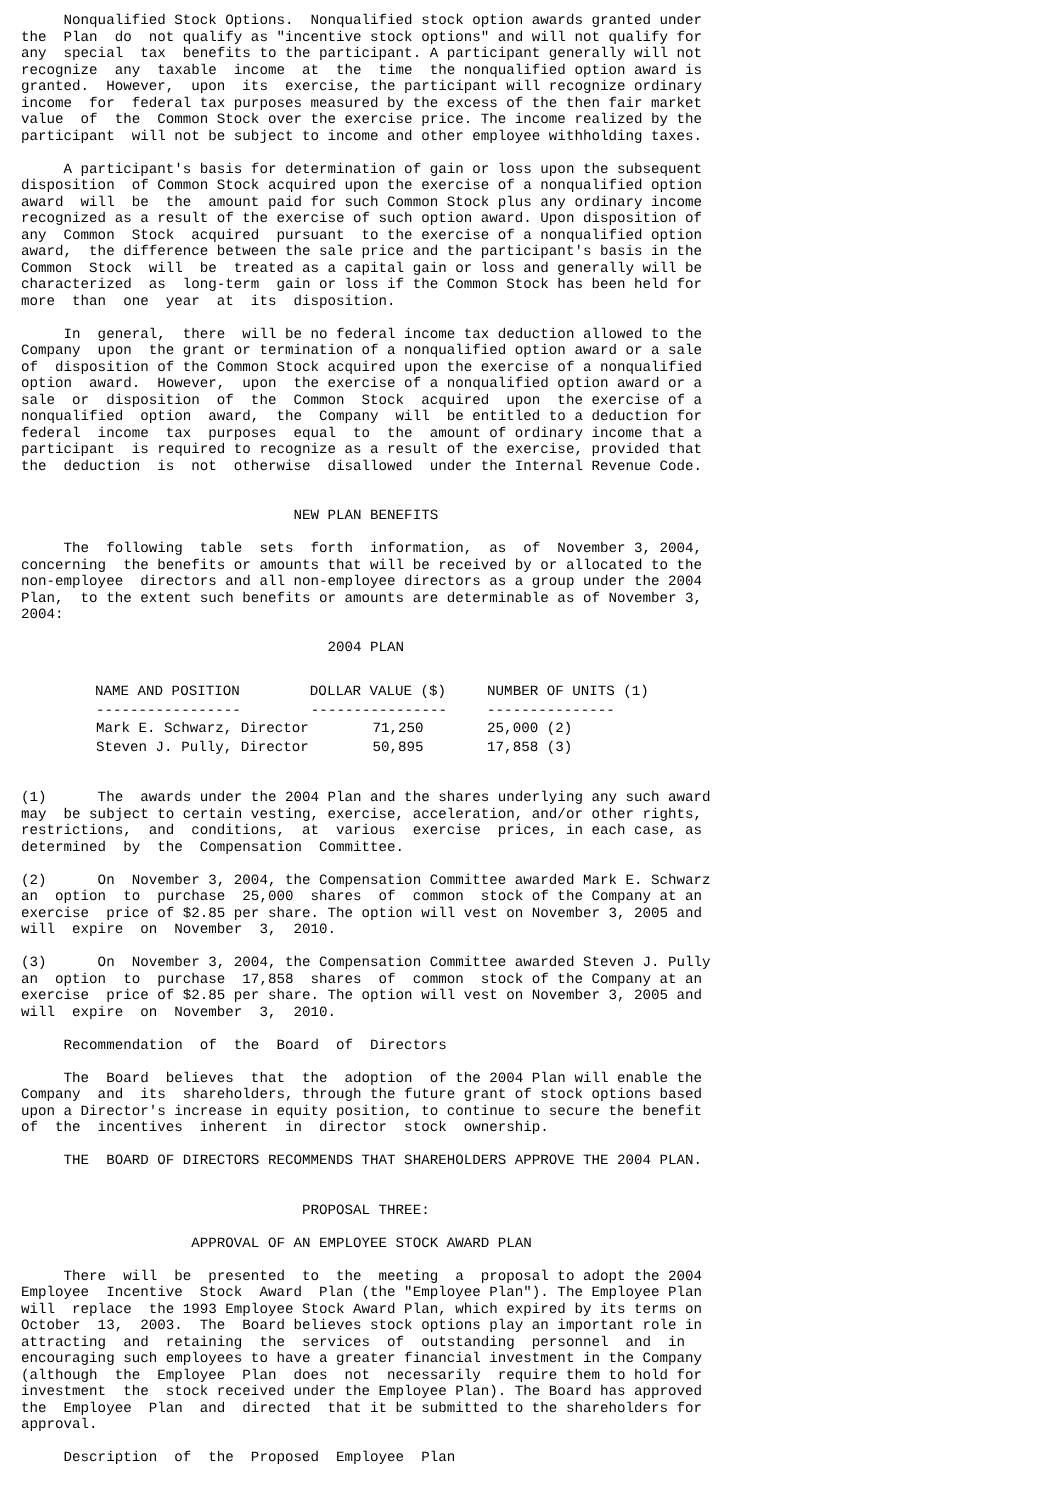Nonqualified Stock Options.  Nonqualified stock option awards granted under
the  Plan  do  not qualify as "incentive stock options" and will not qualify for
any  special  tax  benefits to the participant. A participant generally will not
recognize  any  taxable  income  at  the  time  the nonqualified option award is
granted.  However,  upon  its  exercise, the participant will recognize ordinary
income  for  federal tax purposes measured by the excess of the then fair market
value  of  the  Common Stock over the exercise price. The income realized by the
participant  will not be subject to income and other employee withholding taxes.

     A participant's basis for determination of gain or loss upon the subsequent
disposition  of Common Stock acquired upon the exercise of a nonqualified option
award  will  be  the  amount paid for such Common Stock plus any ordinary income
recognized as a result of the exercise of such option award. Upon disposition of
any  Common  Stock  acquired  pursuant  to the exercise of a nonqualified option
award,  the difference between the sale price and the participant's basis in the
Common  Stock  will  be  treated as a capital gain or loss and generally will be
characterized  as  long-term  gain or loss if the Common Stock has been held for
more  than  one  year  at  its  disposition.

     In  general,  there  will be no federal income tax deduction allowed to the
Company  upon  the grant or termination of a nonqualified option award or a sale
of  disposition of the Common Stock acquired upon the exercise of a nonqualified
option  award.  However,  upon  the exercise of a nonqualified option award or a
sale  or  disposition  of  the  Common  Stock  acquired  upon  the exercise of a
nonqualified  option  award,  the  Company  will  be entitled to a deduction for
federal  income  tax  purposes  equal  to  the  amount of ordinary income that a
participant  is required to recognize as a result of the exercise, provided that
the  deduction  is  not  otherwise  disallowed  under the Internal Revenue Code.


                                NEW PLAN BENEFITS

     The  following  table  sets  forth  information,  as  of  November 3, 2004,
concerning  the benefits or amounts that will be received by or allocated to the
non-employee  directors and all non-employee directors as a group under the 2004
Plan,  to the extent such benefits or amounts are determinable as of November 3,
2004:

                                    2004 PLAN
| NAME AND POSITION | DOLLAR VALUE ($) | NUMBER OF UNITS (1) |
| --- | --- | --- |
| ----------------- | ---------------- | --------------- |
| Mark E. Schwarz, Director | 71,250 | 25,000 (2) |
| Steven J. Pully, Director | 50,895 | 17,858 (3) |
(1)      The  awards under the 2004 Plan and the shares underlying any such award
may  be subject to certain vesting, exercise, acceleration, and/or other rights,
restrictions,  and  conditions,  at  various  exercise  prices, in each case, as
determined  by  the  Compensation  Committee.

(2)      On  November 3, 2004, the Compensation Committee awarded Mark E. Schwarz
an  option  to  purchase  25,000  shares  of  common  stock of the Company at an
exercise  price of $2.85 per share. The option will vest on November 3, 2005 and
will  expire  on  November  3,  2010.

(3)      On  November 3, 2004, the Compensation Committee awarded Steven J. Pully
an  option  to  purchase  17,858  shares  of  common  stock of the Company at an
exercise  price of $2.85 per share. The option will vest on November 3, 2005 and
will  expire  on  November  3,  2010.

     Recommendation  of  the  Board  of  Directors

     The  Board  believes  that  the  adoption  of the 2004 Plan will enable the
Company  and  its  shareholders, through the future grant of stock options based
upon a Director's increase in equity position, to continue to secure the benefit
of  the  incentives  inherent  in  director  stock  ownership.

     THE  BOARD OF DIRECTORS RECOMMENDS THAT SHAREHOLDERS APPROVE THE 2004 PLAN.


                                 PROPOSAL THREE:

                    APPROVAL OF AN EMPLOYEE STOCK AWARD PLAN

     There  will  be  presented  to  the  meeting  a  proposal to adopt the 2004
Employee  Incentive  Stock  Award  Plan (the "Employee Plan"). The Employee Plan
will  replace  the 1993 Employee Stock Award Plan, which expired by its terms on
October  13,  2003.  The  Board believes stock options play an important role in
attracting  and  retaining  the  services  of  outstanding  personnel  and  in
encouraging such employees to have a greater financial investment in the Company
(although  the  Employee  Plan  does  not  necessarily  require them to hold for
investment  the  stock received under the Employee Plan). The Board has approved
the  Employee  Plan  and  directed  that it be submitted to the shareholders for
approval.

     Description  of  the  Proposed  Employee  Plan